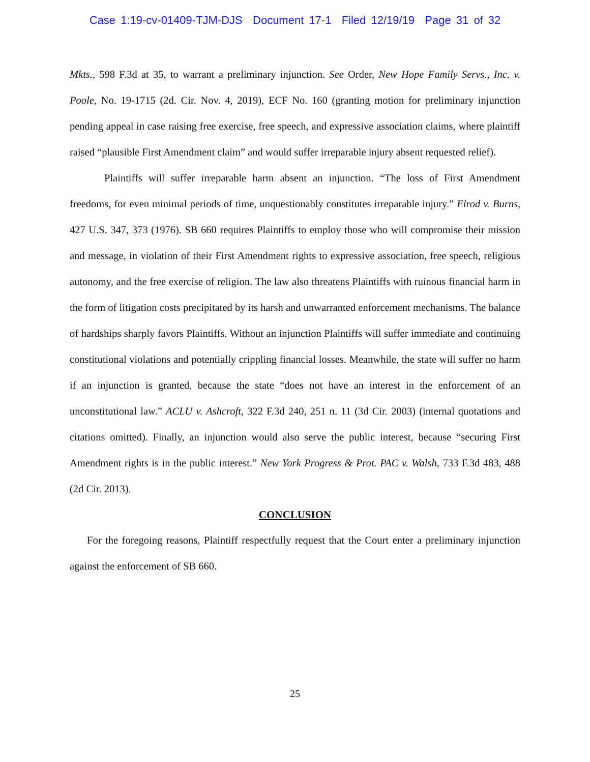Case 1:19-cv-01409-TJM-DJS Document 17-1 Filed 12/19/19 Page 31 of 32
Mkts., 598 F.3d at 35, to warrant a preliminary injunction. See Order, New Hope Family Servs., Inc. v. Poole, No. 19-1715 (2d. Cir. Nov. 4, 2019), ECF No. 160 (granting motion for preliminary injunction pending appeal in case raising free exercise, free speech, and expressive association claims, where plaintiff raised “plausible First Amendment claim” and would suffer irreparable injury absent requested relief).
Plaintiffs will suffer irreparable harm absent an injunction. “The loss of First Amendment freedoms, for even minimal periods of time, unquestionably constitutes irreparable injury.” Elrod v. Burns, 427 U.S. 347, 373 (1976). SB 660 requires Plaintiffs to employ those who will compromise their mission and message, in violation of their First Amendment rights to expressive association, free speech, religious autonomy, and the free exercise of religion. The law also threatens Plaintiffs with ruinous financial harm in the form of litigation costs precipitated by its harsh and unwarranted enforcement mechanisms. The balance of hardships sharply favors Plaintiffs. Without an injunction Plaintiffs will suffer immediate and continuing constitutional violations and potentially crippling financial losses. Meanwhile, the state will suffer no harm if an injunction is granted, because the state “does not have an interest in the enforcement of an unconstitutional law.” ACLU v. Ashcroft, 322 F.3d 240, 251 n. 11 (3d Cir. 2003) (internal quotations and citations omitted). Finally, an injunction would also serve the public interest, because “securing First Amendment rights is in the public interest.” New York Progress & Prot. PAC v. Walsh, 733 F.3d 483, 488 (2d Cir. 2013).
CONCLUSION
For the foregoing reasons, Plaintiff respectfully request that the Court enter a preliminary injunction against the enforcement of SB 660.
25